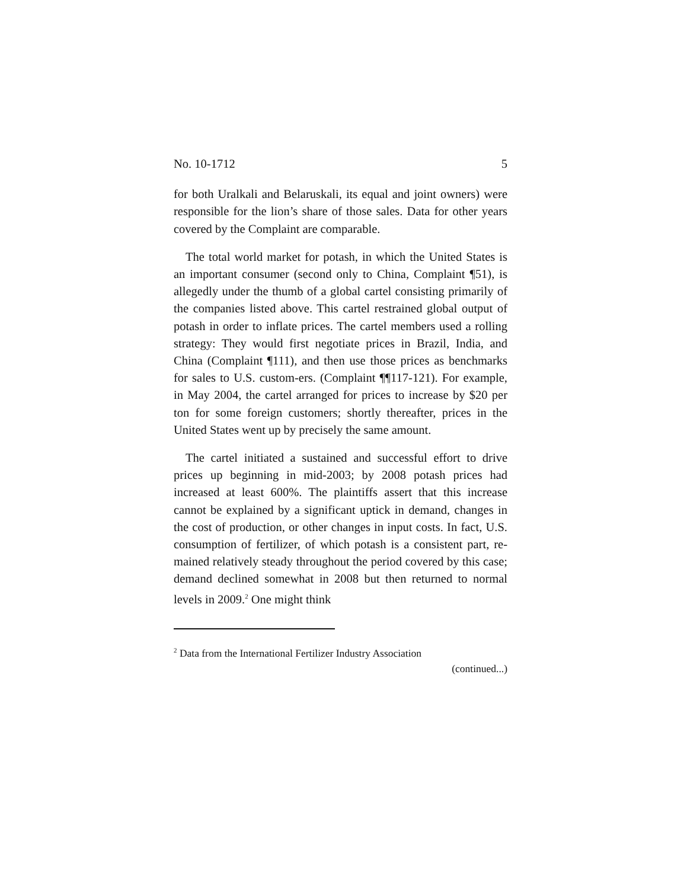No. 10-1712 5
for both Uralkali and Belaruskali, its equal and joint owners) were responsible for the lion’s share of those sales. Data for other years covered by the Complaint are comparable.
The total world market for potash, in which the United States is an important consumer (second only to China, Complaint ¶51), is allegedly under the thumb of a global cartel consisting primarily of the companies listed above. This cartel restrained global output of potash in order to inflate prices. The cartel members used a rolling strategy: They would first negotiate prices in Brazil, India, and China (Complaint ¶111), and then use those prices as benchmarks for sales to U.S. custom-ers. (Complaint ¶¶117-121). For example, in May 2004, the cartel arranged for prices to increase by $20 per ton for some foreign customers; shortly thereafter, prices in the United States went up by precisely the same amount.
The cartel initiated a sustained and successful effort to drive prices up beginning in mid-2003; by 2008 potash prices had increased at least 600%. The plaintiffs assert that this increase cannot be explained by a significant uptick in demand, changes in the cost of production, or other changes in input costs. In fact, U.S. consumption of fertilizer, of which potash is a consistent part, re-mained relatively steady throughout the period covered by this case; demand declined somewhat in 2008 but then returned to normal levels in 2009.<sup>2</sup> One might think
<sup>2</sup> Data from the International Fertilizer Industry Association
(continued...)